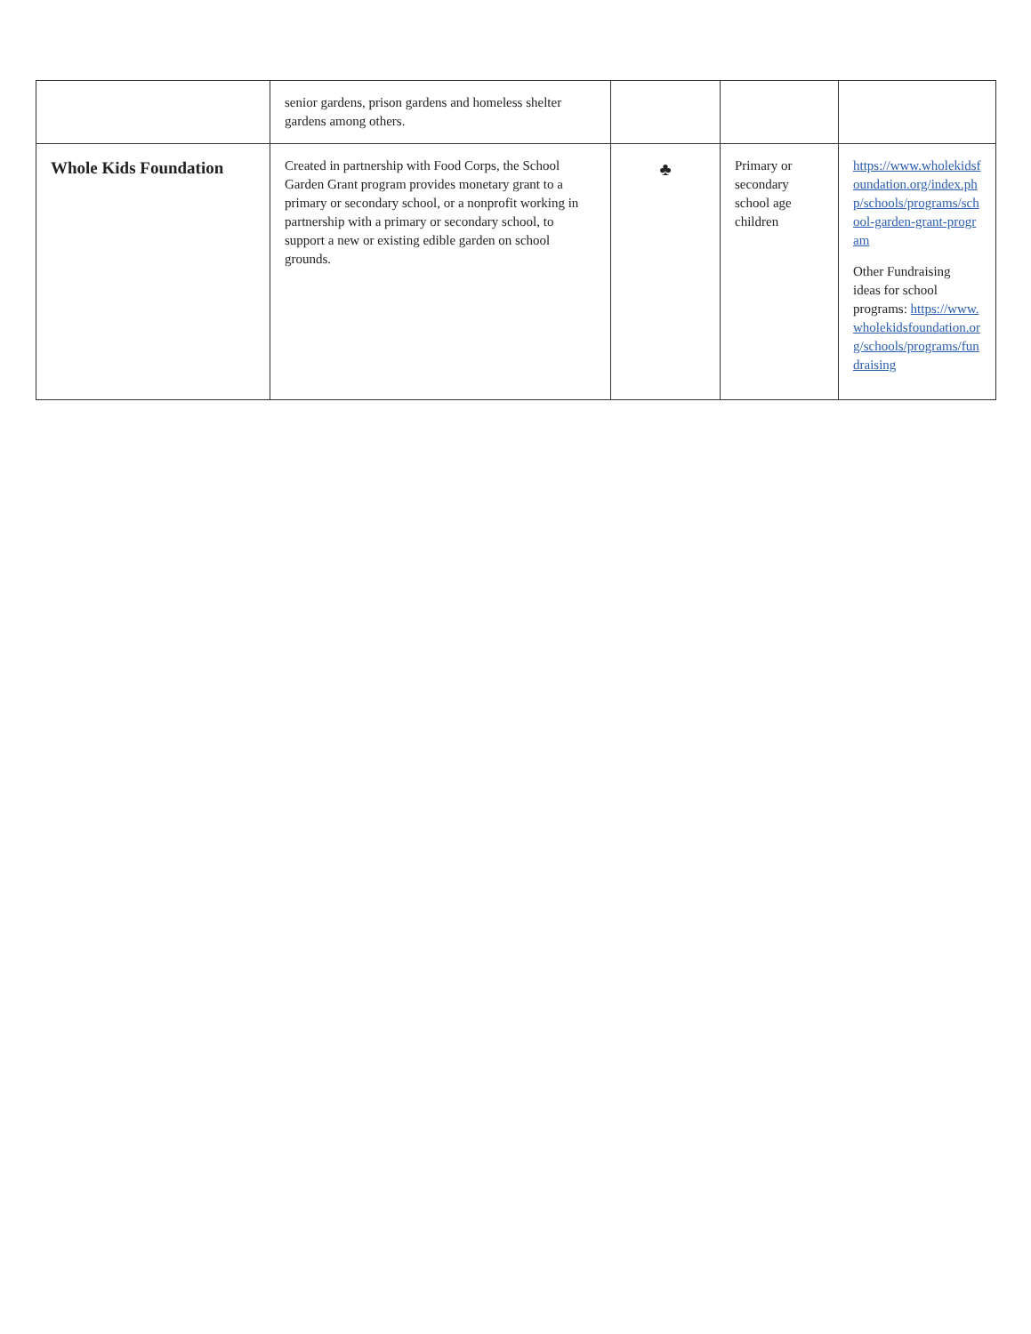| | senior gardens, prison gardens and homeless shelter gardens among others. | | | |
| Whole Kids Foundation | Created in partnership with Food Corps, the School Garden Grant program provides monetary grant to a primary or secondary school, or a nonprofit working in partnership with a primary or secondary school, to support a new or existing edible garden on school grounds. | ♣ | Primary or secondary school age children | https://www.wholekidsfoundation.org/index.php/schools/programs/school-garden-grant-program Other Fundraising ideas for school programs: https://www.wholekidsfoundation.org/schools/programs/fundraising |